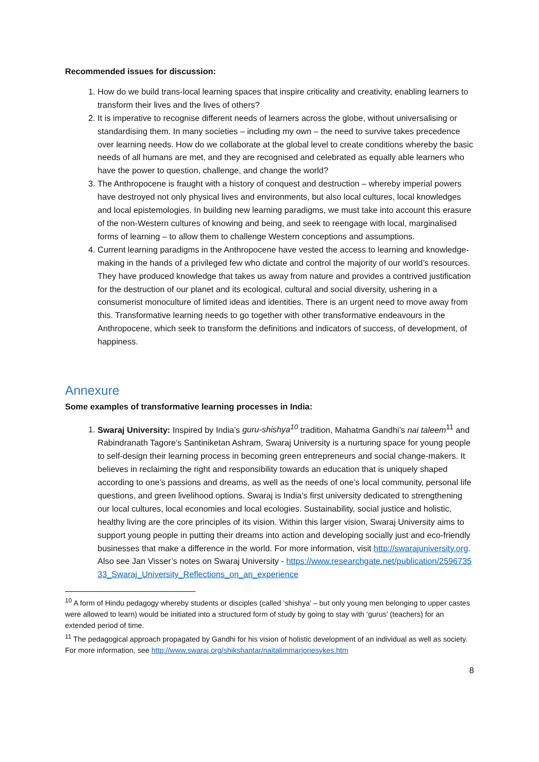Recommended issues for discussion:
1. How do we build trans-local learning spaces that inspire criticality and creativity, enabling learners to transform their lives and the lives of others?
2. It is imperative to recognise different needs of learners across the globe, without universalising or standardising them. In many societies – including my own – the need to survive takes precedence over learning needs. How do we collaborate at the global level to create conditions whereby the basic needs of all humans are met, and they are recognised and celebrated as equally able learners who have the power to question, challenge, and change the world?
3. The Anthropocene is fraught with a history of conquest and destruction – whereby imperial powers have destroyed not only physical lives and environments, but also local cultures, local knowledges and local epistemologies. In building new learning paradigms, we must take into account this erasure of the non-Western cultures of knowing and being, and seek to reengage with local, marginalised forms of learning – to allow them to challenge Western conceptions and assumptions.
4. Current learning paradigms in the Anthropocene have vested the access to learning and knowledge-making in the hands of a privileged few who dictate and control the majority of our world’s resources. They have produced knowledge that takes us away from nature and provides a contrived justification for the destruction of our planet and its ecological, cultural and social diversity, ushering in a consumerist monoculture of limited ideas and identities. There is an urgent need to move away from this. Transformative learning needs to go together with other transformative endeavours in the Anthropocene, which seek to transform the definitions and indicators of success, of development, of happiness.
Annexure
Some examples of transformative learning processes in India:
1. Swaraj University: Inspired by India’s guru-shishya<sup>10</sup> tradition, Mahatma Gandhi’s nai taleem<sup>11</sup> and Rabindranath Tagore’s Santiniketan Ashram, Swaraj University is a nurturing space for young people to self-design their learning process in becoming green entrepreneurs and social change-makers. It believes in reclaiming the right and responsibility towards an education that is uniquely shaped according to one’s passions and dreams, as well as the needs of one’s local community, personal life questions, and green livelihood options. Swaraj is India’s first university dedicated to strengthening our local cultures, local economies and local ecologies. Sustainability, social justice and holistic, healthy living are the core principles of its vision. Within this larger vision, Swaraj University aims to support young people in putting their dreams into action and developing socially just and eco-friendly businesses that make a difference in the world. For more information, visit http://swarajuniversity.org. Also see Jan Visser’s notes on Swaraj University - https://www.researchgate.net/publication/259673533_Swaraj_University_Reflections_on_an_experience
<sup>10</sup> A form of Hindu pedagogy whereby students or disciples (called ‘shishya’ – but only young men belonging to upper castes were allowed to learn) would be initiated into a structured form of study by going to stay with ‘gurus’ (teachers) for an extended period of time.
<sup>11</sup> The pedagogical approach propagated by Gandhi for his vision of holistic development of an individual as well as society. For more information, see http://www.swaraj.org/shikshantar/naitalimmarjoriesykes.htm
8